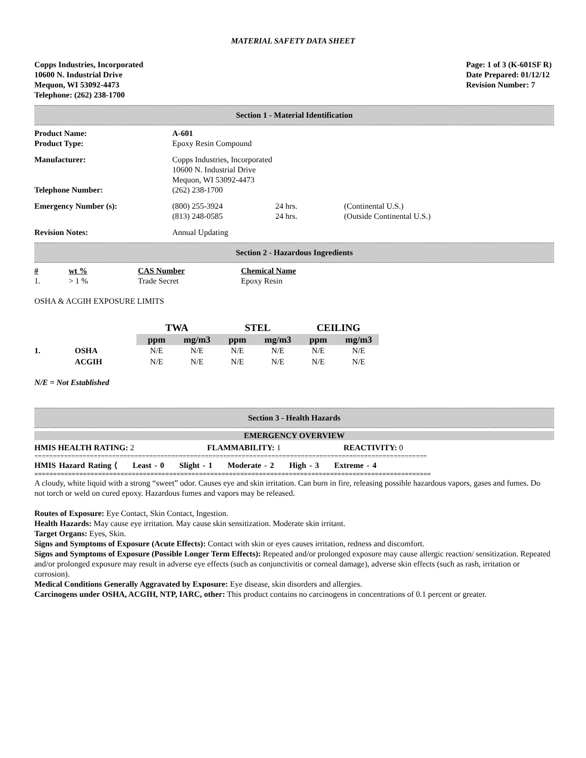MATERIAL SAFETY DATA SHEET
Copps Industries, Incorporated
10600 N. Industrial Drive
Mequon, WI 53092-4473
Telephone: (262) 238-1700
Page: 1 of 3 (K-601SF R)
Date Prepared: 01/12/12
Revision Number: 7
Section 1 - Material Identification
| Product Name: | A-601 | | |
| Product Type: | Epoxy Resin Compound | | |
| Manufacturer: | Copps Industries, Incorporated 10600 N. Industrial Drive Mequon, WI 53092-4473 | | |
| Telephone Number: | (262) 238-1700 | | |
| Emergency Number (s): | (800) 255-3924 (813) 248-0585 | 24 hrs. 24 hrs. | (Continental U.S.) (Outside Continental U.S.) |
| Revision Notes: | Annual Updating | | |
Section 2 - Hazardous Ingredients
| # | wt % | CAS Number | Chemical Name |
| 1. | > 1 % | Trade Secret | Epoxy Resin |
OSHA & ACGIH EXPOSURE LIMITS
| | | TWA | | STEL | | CEILING | |
| --- | --- | --- | --- | --- | --- | --- | --- |
| | | ppm | mg/m3 | ppm | mg/m3 | ppm | mg/m3 |
| 1. | OSHA | N/E | N/E | N/E | N/E | N/E | N/E |
| | ACGIH | N/E | N/E | N/E | N/E | N/E | N/E |
N/E = Not Established
Section 3 - Health Hazards
EMERGENCY OVERVIEW
HMIS HEALTH RATING: 2 FLAMMABILITY: 1 REACTIVITY: 0
==========================================================================================================
HMIS Hazard Rating ⟨ Least - 0 Slight - 1 Moderate - 2 High - 3 Extreme - 4
==========================================================================================================
A cloudy, white liquid with a strong “sweet” odor. Causes eye and skin irritation. Can burn in fire, releasing possible hazardous vapors, gases and fumes. Do not torch or weld on cured epoxy. Hazardous fumes and vapors may be released.
Routes of Exposure: Eye Contact, Skin Contact, Ingestion.
Health Hazards: May cause eye irritation. May cause skin sensitization. Moderate skin irritant.
Target Organs: Eyes, Skin.
Signs and Symptoms of Exposure (Acute Effects): Contact with skin or eyes causes irritation, redness and discomfort.
Signs and Symptoms of Exposure (Possible Longer Term Effects): Repeated and/or prolonged exposure may cause allergic reaction/ sensitization. Repeated and/or prolonged exposure may result in adverse eye effects (such as conjunctivitis or corneal damage), adverse skin effects (such as rash, irritation or corrosion).
Medical Conditions Generally Aggravated by Exposure: Eye disease, skin disorders and allergies.
Carcinogens under OSHA, ACGIH, NTP, IARC, other: This product contains no carcinogens in concentrations of 0.1 percent or greater.